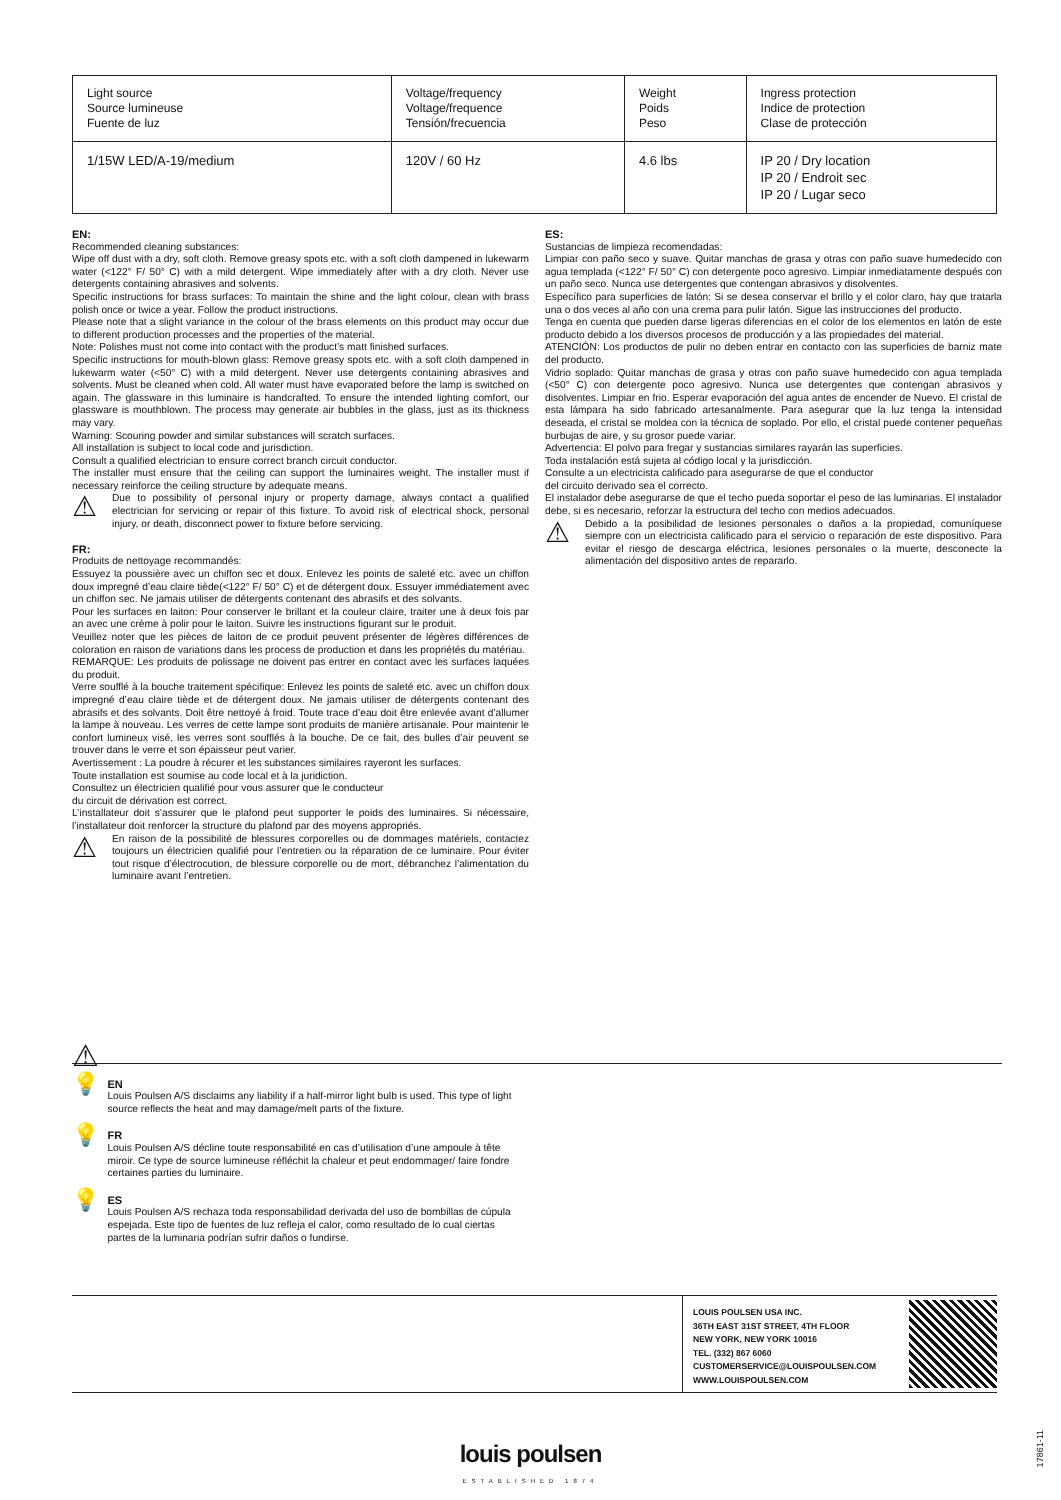| Light source Source lumineuse Fuente de luz | Voltage/frequency Voltage/frequence Tensión/frecuencia | Weight Poids Peso | Ingress protection Indice de protection Clase de protección |
| 1/15W LED/A-19/medium | 120V / 60 Hz | 4.6 lbs | IP 20 / Dry location IP 20 / Endroit sec IP 20 / Lugar seco |
EN:
Recommended cleaning substances:
Wipe off dust with a dry, soft cloth. Remove greasy spots etc. with a soft cloth dampened in lukewarm water (<122° F/ 50° C) with a mild detergent. Wipe immediately after with a dry cloth. Never use detergents containing abrasives and solvents.
Specific instructions for brass surfaces: To maintain the shine and the light colour, clean with brass polish once or twice a year. Follow the product instructions.
Please note that a slight variance in the colour of the brass elements on this product may occur due to different production processes and the properties of the material.
Note: Polishes must not come into contact with the product’s matt finished surfaces.
Specific instructions for mouth-blown glass: Remove greasy spots etc. with a soft cloth dampened in lukewarm water (<50° C) with a mild detergent. Never use detergents containing abrasives and solvents. Must be cleaned when cold. All water must have evaporated before the lamp is switched on again. The glassware in this luminaire is handcrafted. To ensure the intended lighting comfort, our glassware is mouthblown. The process may generate air bubbles in the glass, just as its thickness may vary.
Warning: Scouring powder and similar substances will scratch surfaces.
All installation is subject to local code and jurisdiction.
Consult a qualified electrician to ensure correct branch circuit conductor.
The installer must ensure that the ceiling can support the luminaires weight. The installer must if necessary reinforce the ceiling structure by adequate means.
⚠
Due to possibility of personal injury or property damage, always contact a qualified electrician for servicing or repair of this fixture. To avoid risk of electrical shock, personal injury, or death, disconnect power to fixture before servicing.
FR:
Produits de nettoyage recommandés:
Essuyez la poussière avec un chiffon sec et doux. Enlevez les points de saleté etc. avec un chiffon doux impregné d’eau claire tiède(<122° F/ 50° C) et de détergent doux. Essuyer immédiatement avec un chiffon sec. Ne jamais utiliser de détergents contenant des abrasifs et des solvants.
Pour les surfaces en laiton: Pour conserver le brillant et la couleur claire, traiter une à deux fois par an avec une crème à polir pour le laiton. Suivre les instructions figurant sur le produit.
Veuillez noter que les pièces de laiton de ce produit peuvent présenter de légères différences de coloration en raison de variations dans les process de production et dans les propriétés du matériau.
REMARQUE: Les produits de polissage ne doivent pas entrer en contact avec les surfaces laquées du produit.
Verre soufflé à la bouche traitement spécifique: Enlevez les points de saleté etc. avec un chiffon doux impregné d’eau claire tiède et de détergent doux. Ne jamais utiliser de détergents contenant des abrasifs et des solvants. Doit être nettoyé à froid. Toute trace d’eau doit être enlevée avant d’allumer la lampe à nouveau. Les verres de cette lampe sont produits de manière artisanale. Pour maintenir le confort lumineux visé, les verres sont soufflés à la bouche. De ce fait, des bulles d’air peuvent se trouver dans le verre et son épaisseur peut varier.
Avertissement : La poudre à récurer et les substances similaires rayeront les surfaces.
Toute installation est soumise au code local et à la juridiction.
Consultez un électricien qualifié pour vous assurer que le conducteur
du circuit de dérivation est correct.
L’installateur doit s’assurer que le plafond peut supporter le poids des luminaires. Si nécessaire, l’installateur doit renforcer la structure du plafond par des moyens appropriés.
⚠
En raison de la possibilité de blessures corporelles ou de dommages matériels, contactez toujours un électricien qualifié pour l’entretien ou la réparation de ce luminaire. Pour éviter tout risque d’électrocution, de blessure corporelle ou de mort, débranchez l’alimentation du luminaire avant l’entretien.
ES:
Sustancias de limpieza recomendadas:
Limpiar con paño seco y suave. Quitar manchas de grasa y otras con paño suave humedecido con agua templada (<122° F/ 50° C) con detergente poco agresivo. Limpiar inmediatamente después con un paño seco. Nunca use detergentes que contengan abrasivos y disolventes.
Específico para superficies de latón: Si se desea conservar el brillo y el color claro, hay que tratarla una o dos veces al año con una crema para pulir latón. Sigue las instrucciones del producto.
Tenga en cuenta que pueden darse ligeras diferencias en el color de los elementos en latón de este producto debido a los diversos procesos de producción y a las propiedades del material.
ATENCIÓN: Los productos de pulir no deben entrar en contacto con las superficies de barniz mate del producto.
Vidrio soplado: Quitar manchas de grasa y otras con paño suave humedecido con agua templada (<50° C) con detergente poco agresivo. Nunca use detergentes que contengan abrasivos y disolventes. Limpiar en frio. Esperar evaporación del agua antes de encender de Nuevo. El cristal de esta lámpara ha sido fabricado artesanalmente. Para asegurar que la luz tenga la intensidad deseada, el cristal se moldea con la técnica de soplado. Por ello, el cristal puede contener pequeñas burbujas de aire, y su grosor puede variar.
Advertencia: El polvo para fregar y sustancias similares rayarán las superficies.
Toda instalación está sujeta al código local y la jurisdicción.
Consulte a un electricista calificado para asegurarse de que el conductor
del circuito derivado sea el correcto.
El instalador debe asegurarse de que el techo pueda soportar el peso de las luminarias. El instalador debe, si es necesario, reforzar la estructura del techo con medios adecuados.
⚠
Debido a la posibilidad de lesiones personales o daños a la propiedad, comuníquese siempre con un electricista calificado para el servicio o reparación de este dispositivo. Para evitar el riesgo de descarga eléctrica, lesiones personales o la muerte, desconecte la alimentación del dispositivo antes de repararlo.
⚠
💡
EN
Louis Poulsen A/S disclaims any liability if a half-mirror light bulb is used. This type of light source reflects the heat and may damage/melt parts of the fixture.
💡
FR
Louis Poulsen A/S décline toute responsabilité en cas d’utilisation d’une ampoule à tête miroir. Ce type de source lumineuse réfléchit la chaleur et peut endommager/ faire fondre certaines parties du luminaire.
💡
ES
Louis Poulsen A/S rechaza toda responsabilidad derivada del uso de bombillas de cúpula espejada. Este tipo de fuentes de luz refleja el calor, como resultado de lo cual ciertas partes de la luminaria podrían sufrir daños o fundirse.
LOUIS POULSEN USA INC.
36TH EAST 31ST STREET, 4TH FLOOR
NEW YORK, NEW YORK 10016
TEL. (332) 867 6060
CUSTOMERSERVICE@LOUISPOULSEN.COM
WWW.LOUISPOULSEN.COM
louis poulsen
ESTABLISHED 1874
17861-11